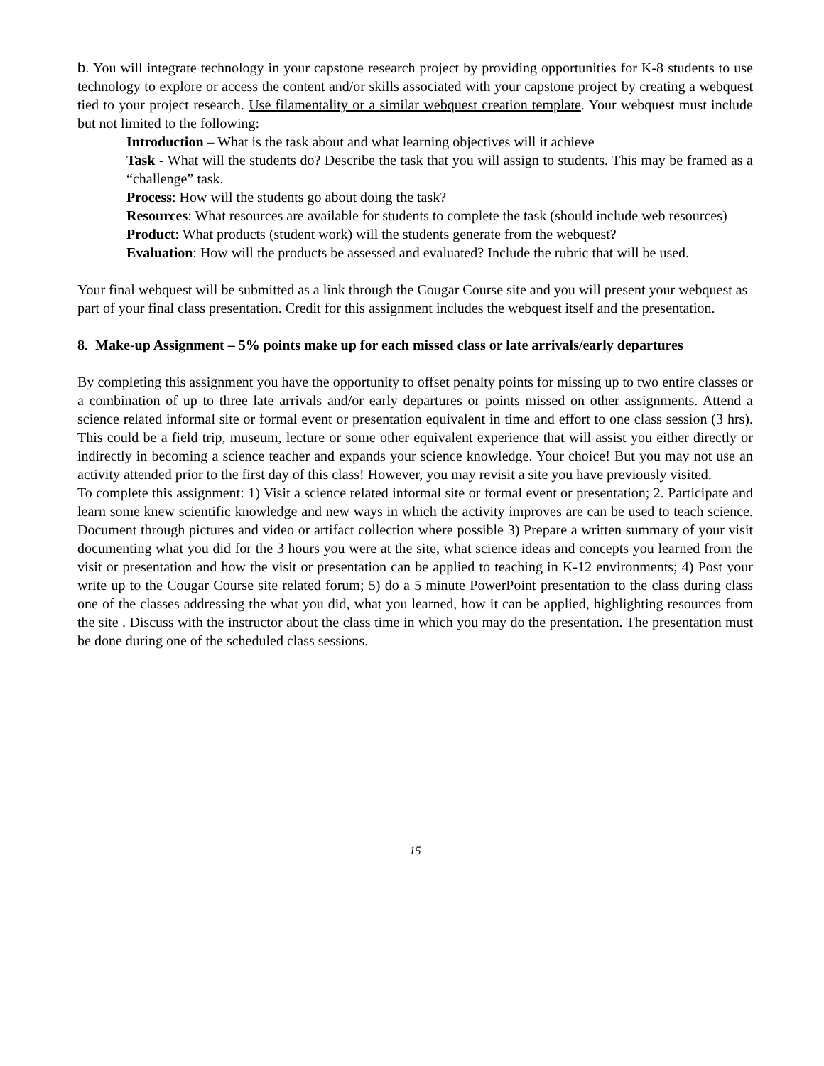b. You will integrate technology in your capstone research project by providing opportunities for K-8 students to use technology to explore or access the content and/or skills associated with your capstone project by creating a webquest tied to your project research. Use filamentality or a similar webquest creation template. Your webquest must include but not limited to the following:
Introduction – What is the task about and what learning objectives will it achieve
Task - What will the students do? Describe the task that you will assign to students. This may be framed as a “challenge” task.
Process: How will the students go about doing the task?
Resources: What resources are available for students to complete the task (should include web resources)
Product: What products (student work) will the students generate from the webquest?
Evaluation: How will the products be assessed and evaluated? Include the rubric that will be used.
Your final webquest will be submitted as a link through the Cougar Course site and you will present your webquest as part of your final class presentation. Credit for this assignment includes the webquest itself and the presentation.
8. Make-up Assignment – 5% points make up for each missed class or late arrivals/early departures
By completing this assignment you have the opportunity to offset penalty points for missing up to two entire classes or a combination of up to three late arrivals and/or early departures or points missed on other assignments. Attend a science related informal site or formal event or presentation equivalent in time and effort to one class session (3 hrs). This could be a field trip, museum, lecture or some other equivalent experience that will assist you either directly or indirectly in becoming a science teacher and expands your science knowledge. Your choice! But you may not use an activity attended prior to the first day of this class! However, you may revisit a site you have previously visited.
To complete this assignment: 1) Visit a science related informal site or formal event or presentation; 2. Participate and learn some knew scientific knowledge and new ways in which the activity improves are can be used to teach science. Document through pictures and video or artifact collection where possible 3) Prepare a written summary of your visit documenting what you did for the 3 hours you were at the site, what science ideas and concepts you learned from the visit or presentation and how the visit or presentation can be applied to teaching in K-12 environments; 4) Post your write up to the Cougar Course site related forum; 5) do a 5 minute PowerPoint presentation to the class during class one of the classes addressing the what you did, what you learned, how it can be applied, highlighting resources from the site . Discuss with the instructor about the class time in which you may do the presentation. The presentation must be done during one of the scheduled class sessions.
15